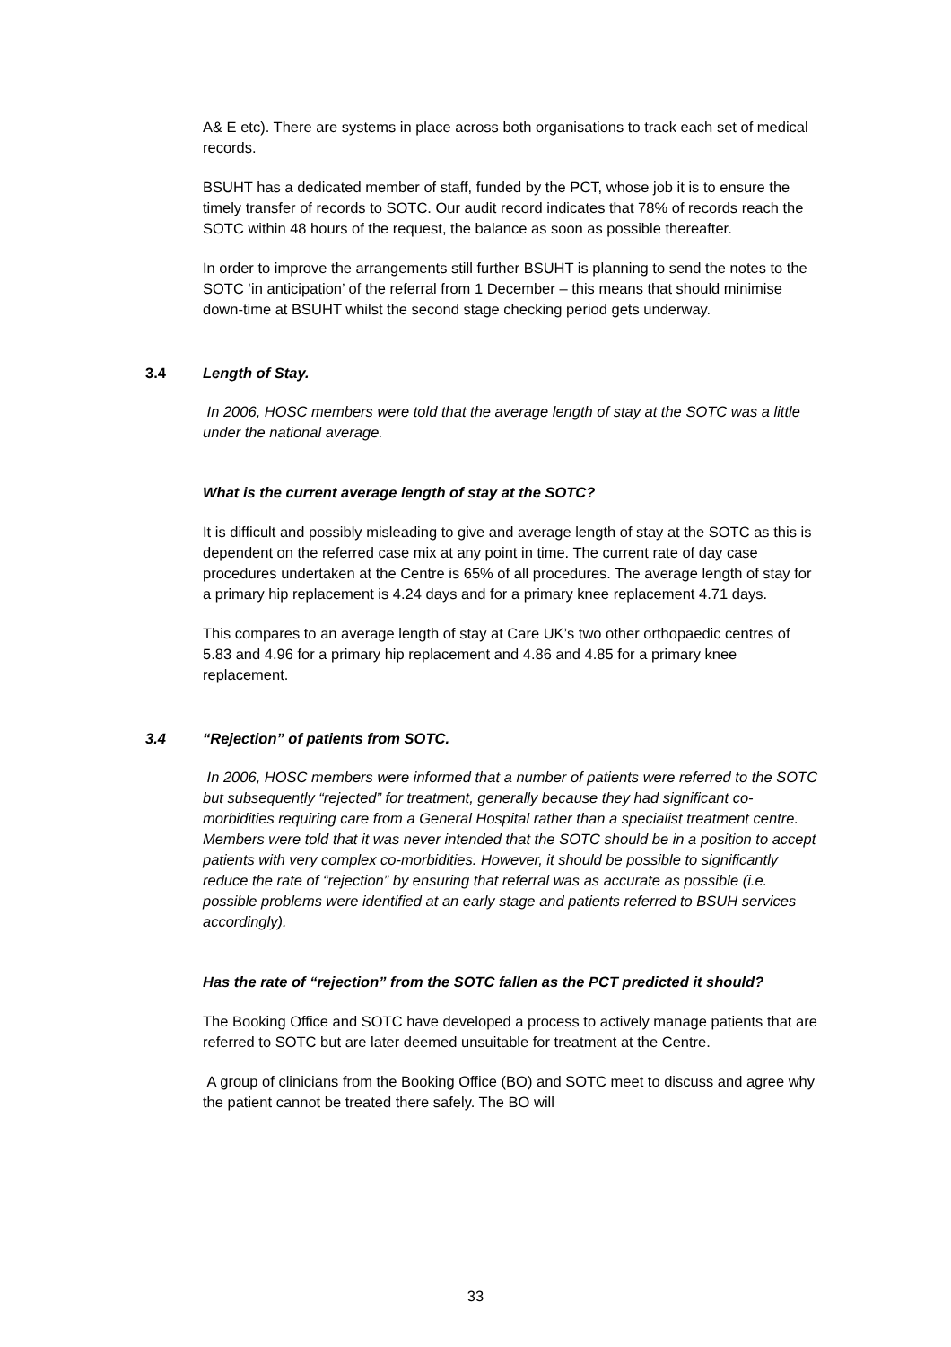A& E etc). There are systems in place across both organisations to track each set of medical records.
BSUHT has a dedicated member of staff, funded by the PCT, whose job it is to ensure the timely transfer of records to SOTC. Our audit record indicates that 78% of records reach the SOTC within 48 hours of the request, the balance as soon as possible thereafter.
In order to improve the arrangements still further BSUHT is planning to send the notes to the SOTC ‘in anticipation’ of the referral from 1 December – this means that should minimise down-time at BSUHT whilst the second stage checking period gets underway.
3.4 Length of Stay.
In 2006, HOSC members were told that the average length of stay at the SOTC was a little under the national average.
What is the current average length of stay at the SOTC?
It is difficult and possibly misleading to give and average length of stay at the SOTC as this is dependent on the referred case mix at any point in time. The current rate of day case procedures undertaken at the Centre is 65% of all procedures. The average length of stay for a primary hip replacement is 4.24 days and for a primary knee replacement 4.71 days.
This compares to an average length of stay at Care UK’s two other orthopaedic centres of 5.83 and 4.96 for a primary hip replacement and 4.86 and 4.85 for a primary knee replacement.
3.4 “Rejection” of patients from SOTC.
In 2006, HOSC members were informed that a number of patients were referred to the SOTC but subsequently “rejected” for treatment, generally because they had significant co-morbidities requiring care from a General Hospital rather than a specialist treatment centre. Members were told that it was never intended that the SOTC should be in a position to accept patients with very complex co-morbidities. However, it should be possible to significantly reduce the rate of “rejection” by ensuring that referral was as accurate as possible (i.e. possible problems were identified at an early stage and patients referred to BSUH services accordingly).
Has the rate of “rejection” from the SOTC fallen as the PCT predicted it should?
The Booking Office and SOTC have developed a process to actively manage patients that are referred to SOTC but are later deemed unsuitable for treatment at the Centre.
A group of clinicians from the Booking Office (BO) and SOTC meet to discuss and agree why the patient cannot be treated there safely. The BO will
33